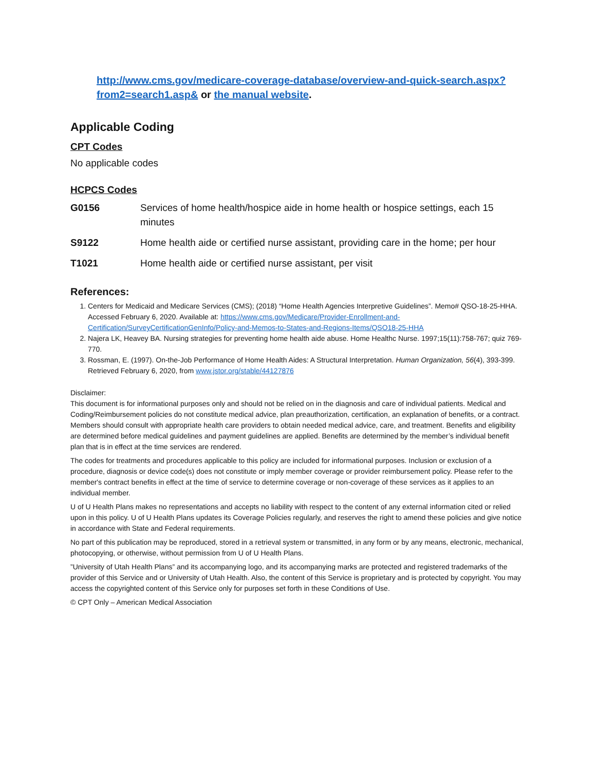http://www.cms.gov/medicare-coverage-database/overview-and-quick-search.aspx?from2=search1.asp& or the manual website.
Applicable Coding
CPT Codes
No applicable codes
HCPCS Codes
| G0156 | Services of home health/hospice aide in home health or hospice settings, each 15 minutes |
| S9122 | Home health aide or certified nurse assistant, providing care in the home; per hour |
| T1021 | Home health aide or certified nurse assistant, per visit |
References:
1. Centers for Medicaid and Medicare Services (CMS); (2018) “Home Health Agencies Interpretive Guidelines”. Memo# QSO-18-25-HHA. Accessed February 6, 2020. Available at: https://www.cms.gov/Medicare/Provider-Enrollment-and-Certification/SurveyCertificationGenInfo/Policy-and-Memos-to-States-and-Regions-Items/QSO18-25-HHA
2. Najera LK, Heavey BA. Nursing strategies for preventing home health aide abuse. Home Healthc Nurse. 1997;15(11):758-767; quiz 769-770.
3. Rossman, E. (1997). On-the-Job Performance of Home Health Aides: A Structural Interpretation. Human Organization, 56(4), 393-399. Retrieved February 6, 2020, from www.jstor.org/stable/44127876
Disclaimer:
This document is for informational purposes only and should not be relied on in the diagnosis and care of individual patients. Medical and Coding/Reimbursement policies do not constitute medical advice, plan preauthorization, certification, an explanation of benefits, or a contract. Members should consult with appropriate health care providers to obtain needed medical advice, care, and treatment. Benefits and eligibility are determined before medical guidelines and payment guidelines are applied. Benefits are determined by the member’s individual benefit plan that is in effect at the time services are rendered.
The codes for treatments and procedures applicable to this policy are included for informational purposes. Inclusion or exclusion of a procedure, diagnosis or device code(s) does not constitute or imply member coverage or provider reimbursement policy. Please refer to the member's contract benefits in effect at the time of service to determine coverage or non-coverage of these services as it applies to an individual member.
U of U Health Plans makes no representations and accepts no liability with respect to the content of any external information cited or relied upon in this policy. U of U Health Plans updates its Coverage Policies regularly, and reserves the right to amend these policies and give notice in accordance with State and Federal requirements.
No part of this publication may be reproduced, stored in a retrieval system or transmitted, in any form or by any means, electronic, mechanical, photocopying, or otherwise, without permission from U of U Health Plans.
”University of Utah Health Plans” and its accompanying logo, and its accompanying marks are protected and registered trademarks of the provider of this Service and or University of Utah Health. Also, the content of this Service is proprietary and is protected by copyright. You may access the copyrighted content of this Service only for purposes set forth in these Conditions of Use.
© CPT Only – American Medical Association